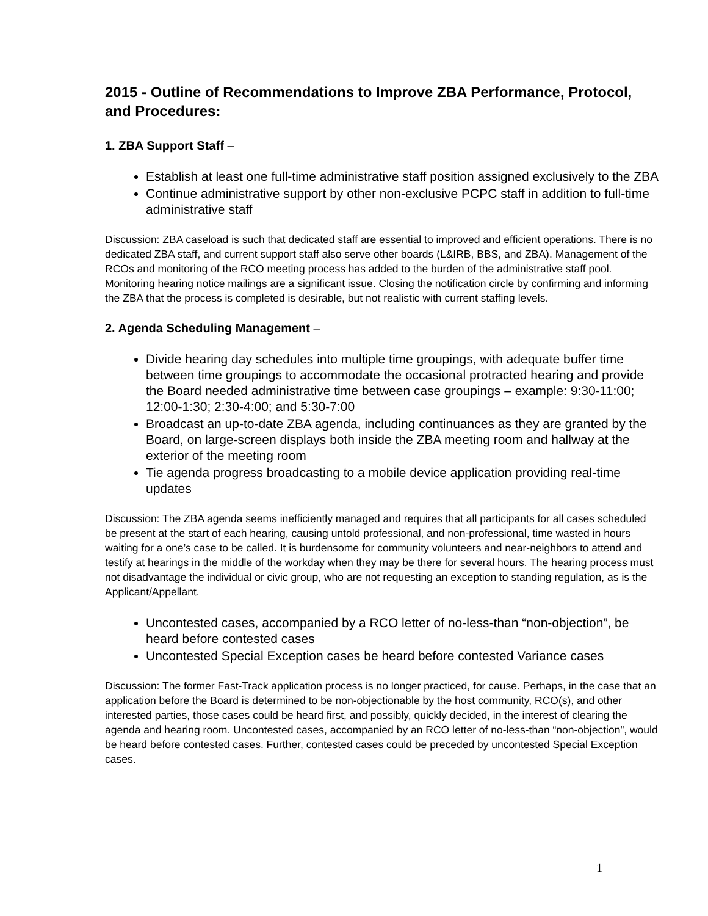2015 - Outline of Recommendations to Improve ZBA Performance, Protocol, and Procedures:
1. ZBA Support Staff –
Establish at least one full-time administrative staff position assigned exclusively to the ZBA
Continue administrative support by other non-exclusive PCPC staff in addition to full-time administrative staff
Discussion: ZBA caseload is such that dedicated staff are essential to improved and efficient operations. There is no dedicated ZBA staff, and current support staff also serve other boards (L&IRB, BBS, and ZBA). Management of the RCOs and monitoring of the RCO meeting process has added to the burden of the administrative staff pool. Monitoring hearing notice mailings are a significant issue. Closing the notification circle by confirming and informing the ZBA that the process is completed is desirable, but not realistic with current staffing levels.
2. Agenda Scheduling Management –
Divide hearing day schedules into multiple time groupings, with adequate buffer time between time groupings to accommodate the occasional protracted hearing and provide the Board needed administrative time between case groupings – example: 9:30-11:00; 12:00-1:30; 2:30-4:00; and 5:30-7:00
Broadcast an up-to-date ZBA agenda, including continuances as they are granted by the Board, on large-screen displays both inside the ZBA meeting room and hallway at the exterior of the meeting room
Tie agenda progress broadcasting to a mobile device application providing real-time updates
Discussion: The ZBA agenda seems inefficiently managed and requires that all participants for all cases scheduled be present at the start of each hearing, causing untold professional, and non-professional, time wasted in hours waiting for a one’s case to be called. It is burdensome for community volunteers and near-neighbors to attend and testify at hearings in the middle of the workday when they may be there for several hours. The hearing process must not disadvantage the individual or civic group, who are not requesting an exception to standing regulation, as is the Applicant/Appellant.
Uncontested cases, accompanied by a RCO letter of no-less-than “non-objection”, be heard before contested cases
Uncontested Special Exception cases be heard before contested Variance cases
Discussion: The former Fast-Track application process is no longer practiced, for cause. Perhaps, in the case that an application before the Board is determined to be non-objectionable by the host community, RCO(s), and other interested parties, those cases could be heard first, and possibly, quickly decided, in the interest of clearing the agenda and hearing room. Uncontested cases, accompanied by an RCO letter of no-less-than “non-objection”, would be heard before contested cases. Further, contested cases could be preceded by uncontested Special Exception cases.
1